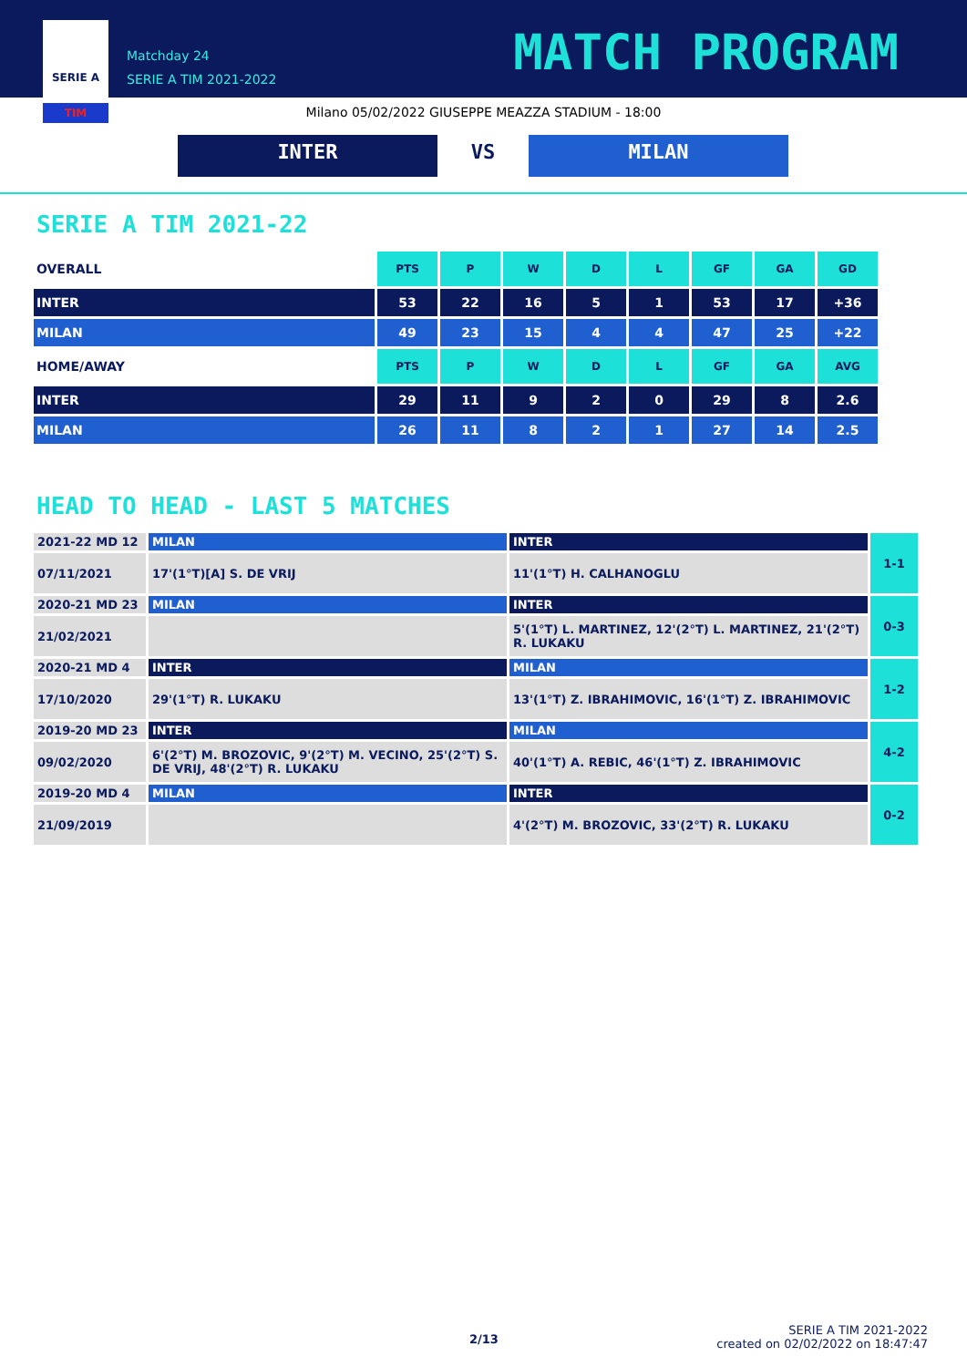SERIE A
TIM
Matchday 24
SERIE A TIM 2021-2022
MATCH PROGRAM
Milano 05/02/2022 GIUSEPPE MEAZZA STADIUM - 18:00
INTER VS MILAN
SERIE A TIM 2021-22
| OVERALL | PTS | P | W | D | L | GF | GA | GD |
| INTER | 53 | 22 | 16 | 5 | 1 | 53 | 17 | +36 |
| MILAN | 49 | 23 | 15 | 4 | 4 | 47 | 25 | +22 |
| HOME/AWAY | PTS | P | W | D | L | GF | GA | AVG |
| INTER | 29 | 11 | 9 | 2 | 0 | 29 | 8 | 2.6 |
| MILAN | 26 | 11 | 8 | 2 | 1 | 27 | 14 | 2.5 |
HEAD TO HEAD - LAST 5 MATCHES
| 2021-22 MD 12 | MILAN | INTER | 1-1 |
| 07/11/2021 | 17'(1°T)[A] S. DE VRIJ | 11'(1°T) H. CALHANOGLU | |
| 2020-21 MD 23 | MILAN | INTER | 0-3 |
| 21/02/2021 | | 5'(1°T) L. MARTINEZ, 12'(2°T) L. MARTINEZ, 21'(2°T) R. LUKAKU | |
| 2020-21 MD 4 | INTER | MILAN | 1-2 |
| 17/10/2020 | 29'(1°T) R. LUKAKU | 13'(1°T) Z. IBRAHIMOVIC, 16'(1°T) Z. IBRAHIMOVIC | |
| 2019-20 MD 23 | INTER | MILAN | 4-2 |
| 09/02/2020 | 6'(2°T) M. BROZOVIC, 9'(2°T) M. VECINO, 25'(2°T) S. DE VRIJ, 48'(2°T) R. LUKAKU | 40'(1°T) A. REBIC, 46'(1°T) Z. IBRAHIMOVIC | |
| 2019-20 MD 4 | MILAN | INTER | 0-2 |
| 21/09/2019 | | 4'(2°T) M. BROZOVIC, 33'(2°T) R. LUKAKU | |
2/13
SERIE A TIM 2021-2022
created on 02/02/2022 on 18:47:47